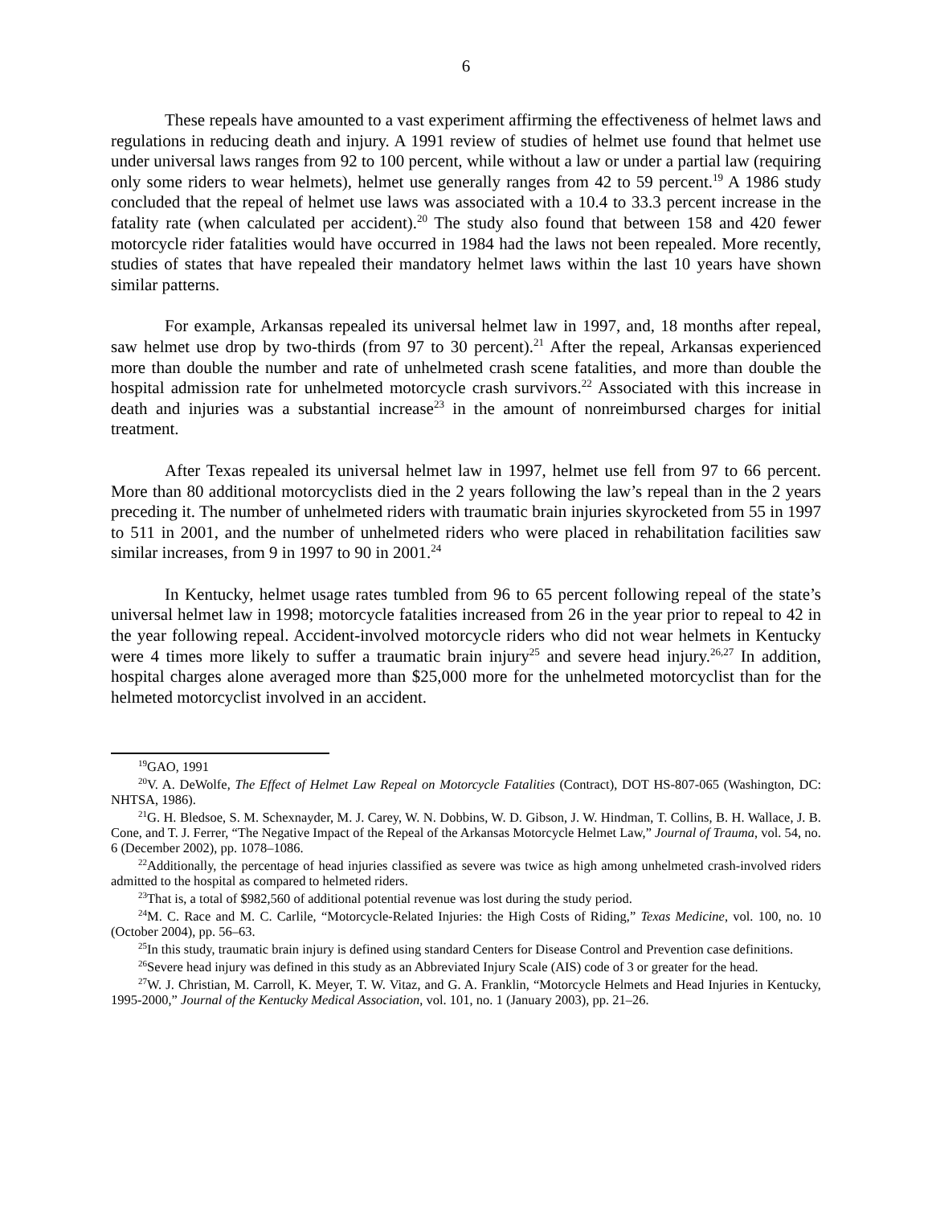6
These repeals have amounted to a vast experiment affirming the effectiveness of helmet laws and regulations in reducing death and injury. A 1991 review of studies of helmet use found that helmet use under universal laws ranges from 92 to 100 percent, while without a law or under a partial law (requiring only some riders to wear helmets), helmet use generally ranges from 42 to 59 percent.<sup>19</sup> A 1986 study concluded that the repeal of helmet use laws was associated with a 10.4 to 33.3 percent increase in the fatality rate (when calculated per accident).<sup>20</sup> The study also found that between 158 and 420 fewer motorcycle rider fatalities would have occurred in 1984 had the laws not been repealed. More recently, studies of states that have repealed their mandatory helmet laws within the last 10 years have shown similar patterns.
For example, Arkansas repealed its universal helmet law in 1997, and, 18 months after repeal, saw helmet use drop by two-thirds (from 97 to 30 percent).<sup>21</sup> After the repeal, Arkansas experienced more than double the number and rate of unhelmeted crash scene fatalities, and more than double the hospital admission rate for unhelmeted motorcycle crash survivors.<sup>22</sup> Associated with this increase in death and injuries was a substantial increase<sup>23</sup> in the amount of nonreimbursed charges for initial treatment.
After Texas repealed its universal helmet law in 1997, helmet use fell from 97 to 66 percent. More than 80 additional motorcyclists died in the 2 years following the law’s repeal than in the 2 years preceding it. The number of unhelmeted riders with traumatic brain injuries skyrocketed from 55 in 1997 to 511 in 2001, and the number of unhelmeted riders who were placed in rehabilitation facilities saw similar increases, from 9 in 1997 to 90 in 2001.<sup>24</sup>
In Kentucky, helmet usage rates tumbled from 96 to 65 percent following repeal of the state’s universal helmet law in 1998; motorcycle fatalities increased from 26 in the year prior to repeal to 42 in the year following repeal. Accident-involved motorcycle riders who did not wear helmets in Kentucky were 4 times more likely to suffer a traumatic brain injury<sup>25</sup> and severe head injury.<sup>26,27</sup> In addition, hospital charges alone averaged more than $25,000 more for the unhelmeted motorcyclist than for the helmeted motorcyclist involved in an accident.
<sup>19</sup> GAO, 1991
<sup>20</sup> V. A. DeWolfe, The Effect of Helmet Law Repeal on Motorcycle Fatalities (Contract), DOT HS-807-065 (Washington, DC: NHTSA, 1986).
<sup>21</sup> G. H. Bledsoe, S. M. Schexnayder, M. J. Carey, W. N. Dobbins, W. D. Gibson, J. W. Hindman, T. Collins, B. H. Wallace, J. B. Cone, and T. J. Ferrer, “The Negative Impact of the Repeal of the Arkansas Motorcycle Helmet Law,” Journal of Trauma, vol. 54, no. 6 (December 2002), pp. 1078–1086.
<sup>22</sup> Additionally, the percentage of head injuries classified as severe was twice as high among unhelmeted crash-involved riders admitted to the hospital as compared to helmeted riders.
<sup>23</sup> That is, a total of $982,560 of additional potential revenue was lost during the study period.
<sup>24</sup> M. C. Race and M. C. Carlile, “Motorcycle-Related Injuries: the High Costs of Riding,” Texas Medicine, vol. 100, no. 10 (October 2004), pp. 56–63.
<sup>25</sup> In this study, traumatic brain injury is defined using standard Centers for Disease Control and Prevention case definitions.
<sup>26</sup> Severe head injury was defined in this study as an Abbreviated Injury Scale (AIS) code of 3 or greater for the head.
<sup>27</sup> W. J. Christian, M. Carroll, K. Meyer, T. W. Vitaz, and G. A. Franklin, “Motorcycle Helmets and Head Injuries in Kentucky, 1995-2000,” Journal of the Kentucky Medical Association, vol. 101, no. 1 (January 2003), pp. 21–26.